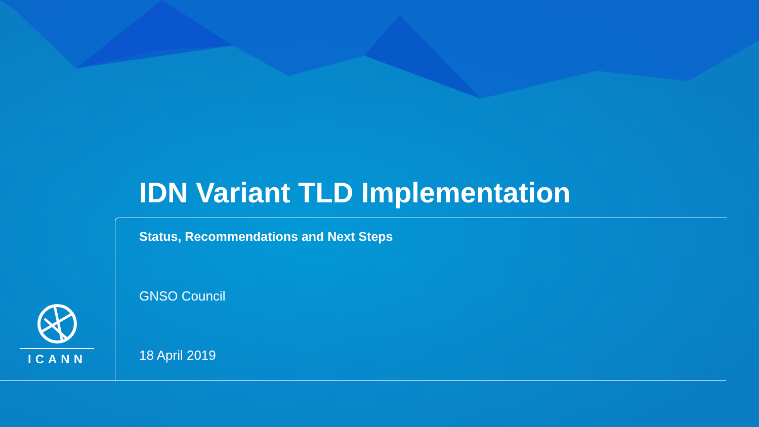IDN Variant TLD Implementation
Status, Recommendations and Next Steps
GNSO Council
18 April 2019
ICANN